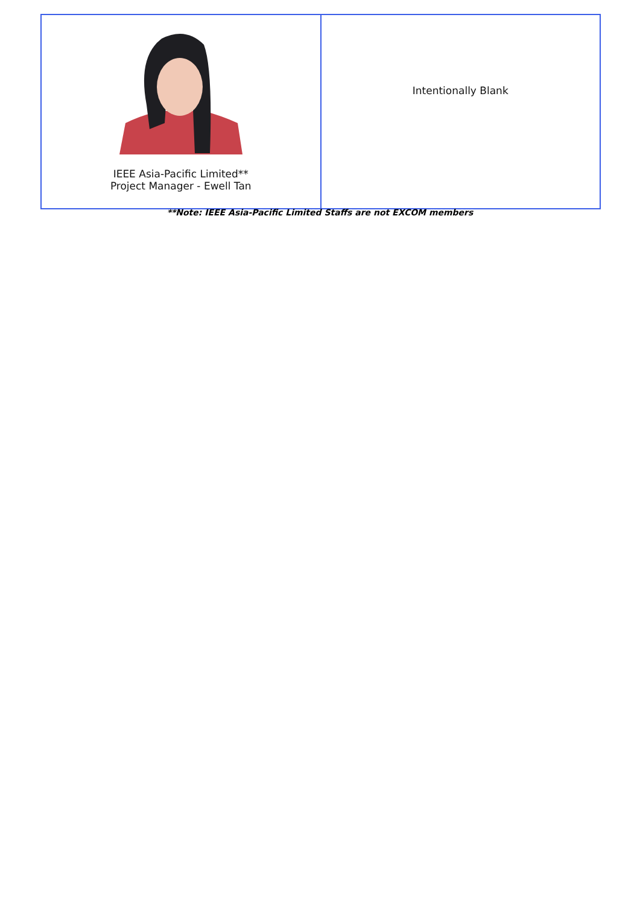| IEEE Asia-Pacific Limited** Project Manager - Ewell Tan | Intentionally Blank |
**Note: IEEE Asia-Pacific Limited Staffs are not EXCOM members